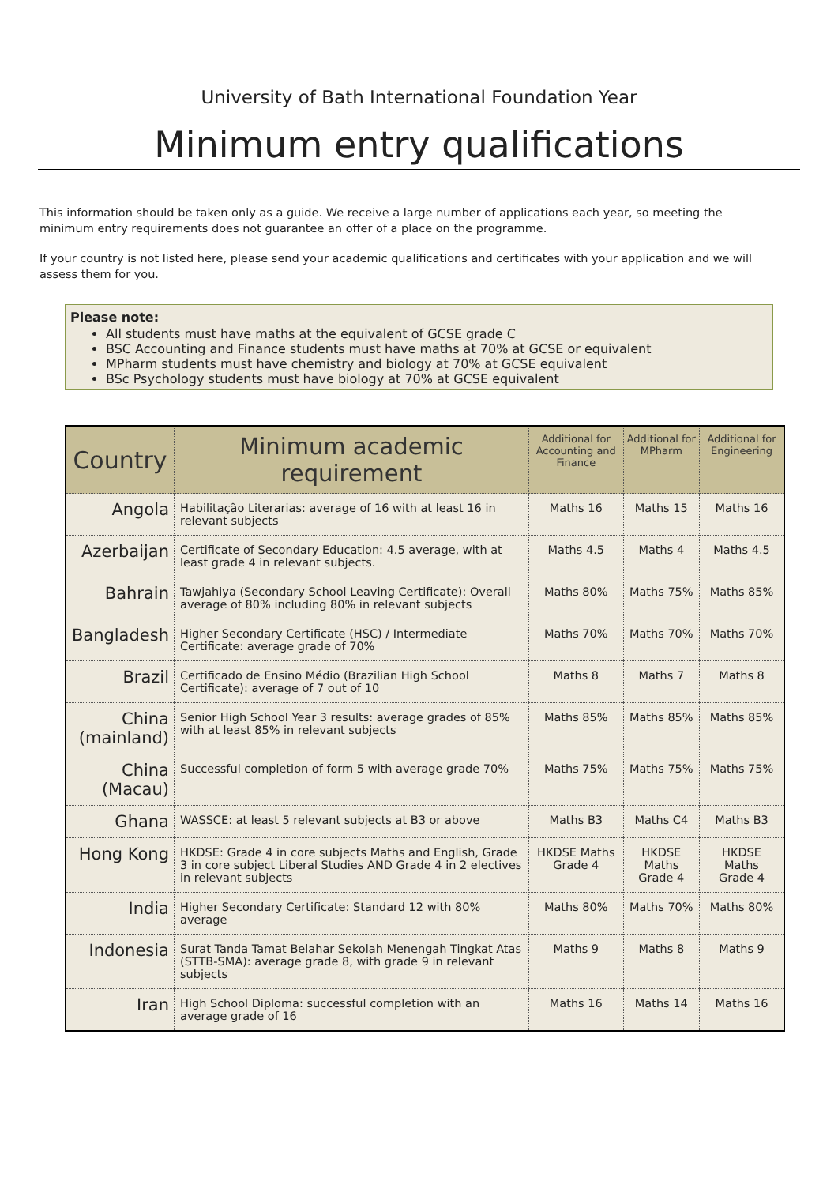University of Bath International Foundation Year
Minimum entry qualifications
This information should be taken only as a guide. We receive a large number of applications each year, so meeting the minimum entry requirements does not guarantee an offer of a place on the programme.
If your country is not listed here, please send your academic qualifications and certificates with your application and we will assess them for you.
Please note:
All students must have maths at the equivalent of GCSE grade C
BSC Accounting and Finance students must have maths at 70% at GCSE or equivalent
MPharm students must have chemistry and biology at 70% at GCSE equivalent
BSc Psychology students must have biology at 70% at GCSE equivalent
| Country | Minimum academic requirement | Additional for Accounting and Finance | Additional for MPharm | Additional for Engineering |
| --- | --- | --- | --- | --- |
| Angola | Habilitação Literarias: average of 16 with at least 16 in relevant subjects | Maths 16 | Maths 15 | Maths 16 |
| Azerbaijan | Certificate of Secondary Education: 4.5 average, with at least grade 4 in relevant subjects. | Maths 4.5 | Maths 4 | Maths 4.5 |
| Bahrain | Tawjahiya (Secondary School Leaving Certificate): Overall average of 80% including 80% in relevant subjects | Maths 80% | Maths 75% | Maths 85% |
| Bangladesh | Higher Secondary Certificate (HSC) / Intermediate Certificate: average grade of 70% | Maths 70% | Maths 70% | Maths 70% |
| Brazil | Certificado de Ensino Médio (Brazilian High School Certificate): average of 7 out of 10 | Maths 8 | Maths 7 | Maths 8 |
| China (mainland) | Senior High School Year 3 results: average grades of 85% with at least 85% in relevant subjects | Maths 85% | Maths 85% | Maths 85% |
| China (Macau) | Successful completion of form 5 with average grade 70% | Maths 75% | Maths 75% | Maths 75% |
| Ghana | WASSCE: at least 5 relevant subjects at B3 or above | Maths B3 | Maths C4 | Maths B3 |
| Hong Kong | HKDSE: Grade 4 in core subjects Maths and English, Grade 3 in core subject Liberal Studies AND Grade 4 in 2 electives in relevant subjects | HKDSE Maths Grade 4 | HKDSE Maths Grade 4 | HKDSE Maths Grade 4 |
| India | Higher Secondary Certificate: Standard 12 with 80% average | Maths 80% | Maths 70% | Maths 80% |
| Indonesia | Surat Tanda Tamat Belahar Sekolah Menengah Tingkat Atas (STTB-SMA): average grade 8, with grade 9 in relevant subjects | Maths 9 | Maths 8 | Maths 9 |
| Iran | High School Diploma: successful completion with an average grade of 16 | Maths 16 | Maths 14 | Maths 16 |